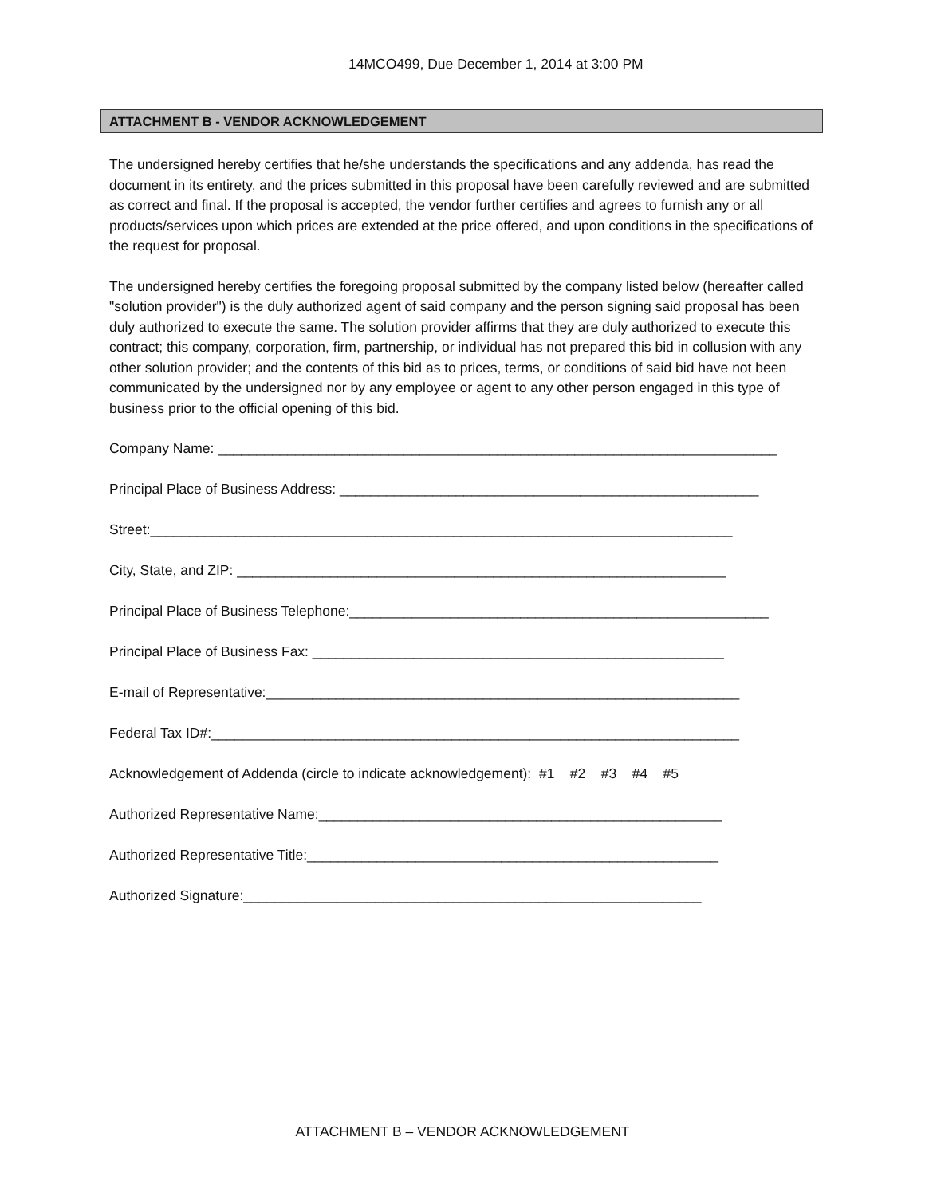14MCO499, Due December 1, 2014 at 3:00 PM
ATTACHMENT B - VENDOR ACKNOWLEDGEMENT
The undersigned hereby certifies that he/she understands the specifications and any addenda, has read the document in its entirety, and the prices submitted in this proposal have been carefully reviewed and are submitted as correct and final. If the proposal is accepted, the vendor further certifies and agrees to furnish any or all products/services upon which prices are extended at the price offered, and upon conditions in the specifications of the request for proposal.
The undersigned hereby certifies the foregoing proposal submitted by the company listed below (hereafter called "solution provider") is the duly authorized agent of said company and the person signing said proposal has been duly authorized to execute the same. The solution provider affirms that they are duly authorized to execute this contract; this company, corporation, firm, partnership, or individual has not prepared this bid in collusion with any other solution provider; and the contents of this bid as to prices, terms, or conditions of said bid have not been communicated by the undersigned nor by any employee or agent to any other person engaged in this type of business prior to the official opening of this bid.
Company Name: ________________________________________________________________________
Principal Place of Business Address: ______________________________________________________
Street:___________________________________________________________________________
City, State, and ZIP: _______________________________________________________________
Principal Place of Business Telephone:______________________________________________________
Principal Place of Business Fax: _____________________________________________________
E-mail of Representative:_____________________________________________________________
Federal Tax ID#:____________________________________________________________________
Acknowledgement of Addenda (circle to indicate acknowledgement): #1 #2 #3 #4 #5
Authorized Representative Name:____________________________________________________
Authorized Representative Title:_____________________________________________________
Authorized Signature:___________________________________________________________
ATTACHMENT B – VENDOR ACKNOWLEDGEMENT